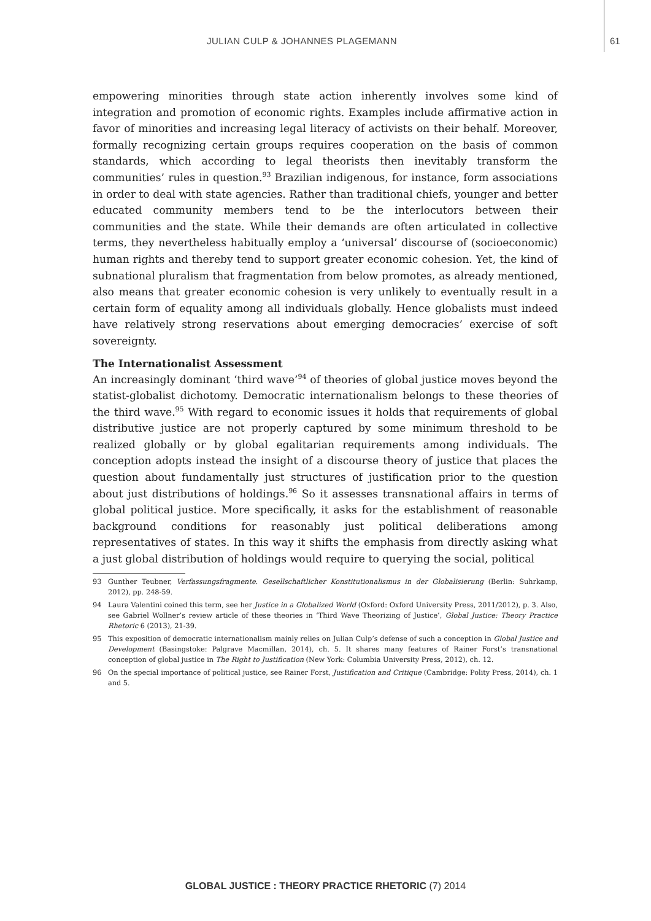JULIAN CULP & JOHANNES PLAGEMANN 61
empowering minorities through state action inherently involves some kind of integration and promotion of economic rights. Examples include affirmative action in favor of minorities and increasing legal literacy of activists on their behalf. Moreover, formally recognizing certain groups requires cooperation on the basis of common standards, which according to legal theorists then inevitably transform the communities’ rules in question.<sup>93</sup> Brazilian indigenous, for instance, form associations in order to deal with state agencies. Rather than traditional chiefs, younger and better educated community members tend to be the interlocutors between their communities and the state. While their demands are often articulated in collective terms, they nevertheless habitually employ a ‘universal’ discourse of (socioeconomic) human rights and thereby tend to support greater economic cohesion. Yet, the kind of subnational pluralism that fragmentation from below promotes, as already mentioned, also means that greater economic cohesion is very unlikely to eventually result in a certain form of equality among all individuals globally. Hence globalists must indeed have relatively strong reservations about emerging democracies’ exercise of soft sovereignty.
The Internationalist Assessment
An increasingly dominant ‘third wave’<sup>94</sup> of theories of global justice moves beyond the statist-globalist dichotomy. Democratic internationalism belongs to these theories of the third wave.<sup>95</sup> With regard to economic issues it holds that requirements of global distributive justice are not properly captured by some minimum threshold to be realized globally or by global egalitarian requirements among individuals. The conception adopts instead the insight of a discourse theory of justice that places the question about fundamentally just structures of justification prior to the question about just distributions of holdings.<sup>96</sup> So it assesses transnational affairs in terms of global political justice. More specifically, it asks for the establishment of reasonable background conditions for reasonably just political deliberations among representatives of states. In this way it shifts the emphasis from directly asking what a just global distribution of holdings would require to querying the social, political
93 Gunther Teubner, Verfassungsfragmente. Gesellschaftlicher Konstitutionalismus in der Globalisierung (Berlin: Suhrkamp, 2012), pp. 248-59.
94 Laura Valentini coined this term, see her Justice in a Globalized World (Oxford: Oxford University Press, 2011/2012), p. 3. Also, see Gabriel Wollner’s review article of these theories in ‘Third Wave Theorizing of Justice’, Global Justice: Theory Practice Rhetoric 6 (2013), 21-39.
95 This exposition of democratic internationalism mainly relies on Julian Culp’s defense of such a conception in Global Justice and Development (Basingstoke: Palgrave Macmillan, 2014), ch. 5. It shares many features of Rainer Forst’s transnational conception of global justice in The Right to Justification (New York: Columbia University Press, 2012), ch. 12.
96 On the special importance of political justice, see Rainer Forst, Justification and Critique (Cambridge: Polity Press, 2014), ch. 1 and 5.
GLOBAL JUSTICE : THEORY PRACTICE RHETORIC (7) 2014